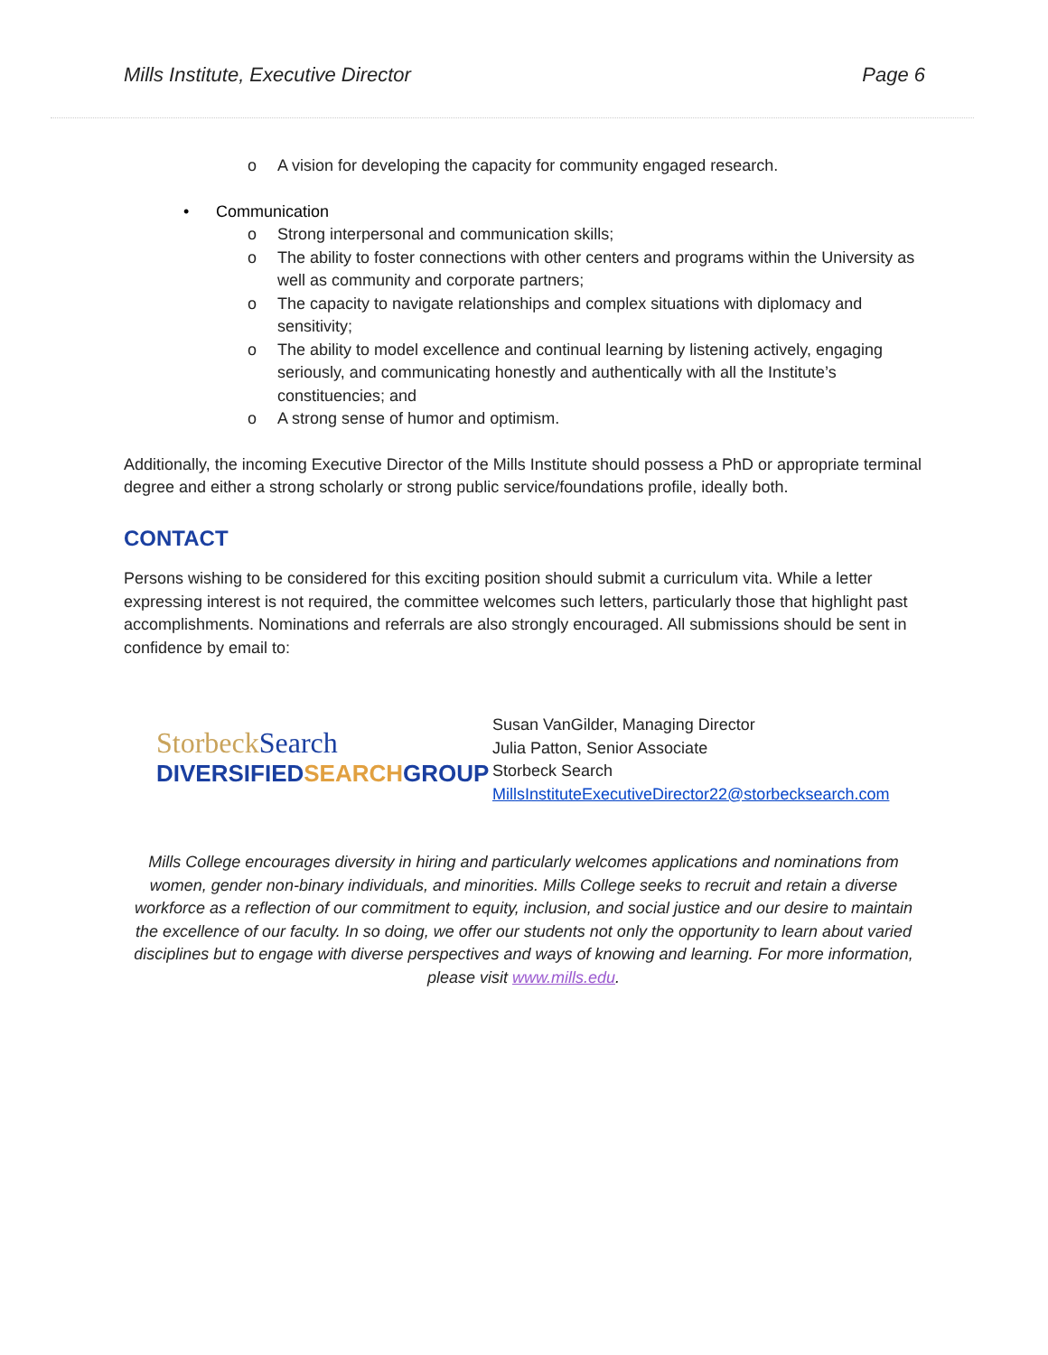Mills Institute, Executive Director Page 6
o A vision for developing the capacity for community engaged research.
• Communication
o Strong interpersonal and communication skills;
o The ability to foster connections with other centers and programs within the University as well as community and corporate partners;
o The capacity to navigate relationships and complex situations with diplomacy and sensitivity;
o The ability to model excellence and continual learning by listening actively, engaging seriously, and communicating honestly and authentically with all the Institute’s constituencies; and
o A strong sense of humor and optimism.
Additionally, the incoming Executive Director of the Mills Institute should possess a PhD or appropriate terminal degree and either a strong scholarly or strong public service/foundations profile, ideally both.
CONTACT
Persons wishing to be considered for this exciting position should submit a curriculum vita. While a letter expressing interest is not required, the committee welcomes such letters, particularly those that highlight past accomplishments. Nominations and referrals are also strongly encouraged. All submissions should be sent in confidence by email to:
StorbeckSearch
DIVERSIFIEDSEARCHGROUP
Susan VanGilder, Managing Director
Julia Patton, Senior Associate
Storbeck Search
MillsInstituteExecutiveDirector22@storbecksearch.com
Mills College encourages diversity in hiring and particularly welcomes applications and nominations from women, gender non-binary individuals, and minorities. Mills College seeks to recruit and retain a diverse workforce as a reflection of our commitment to equity, inclusion, and social justice and our desire to maintain the excellence of our faculty. In so doing, we offer our students not only the opportunity to learn about varied disciplines but to engage with diverse perspectives and ways of knowing and learning. For more information, please visit www.mills.edu.